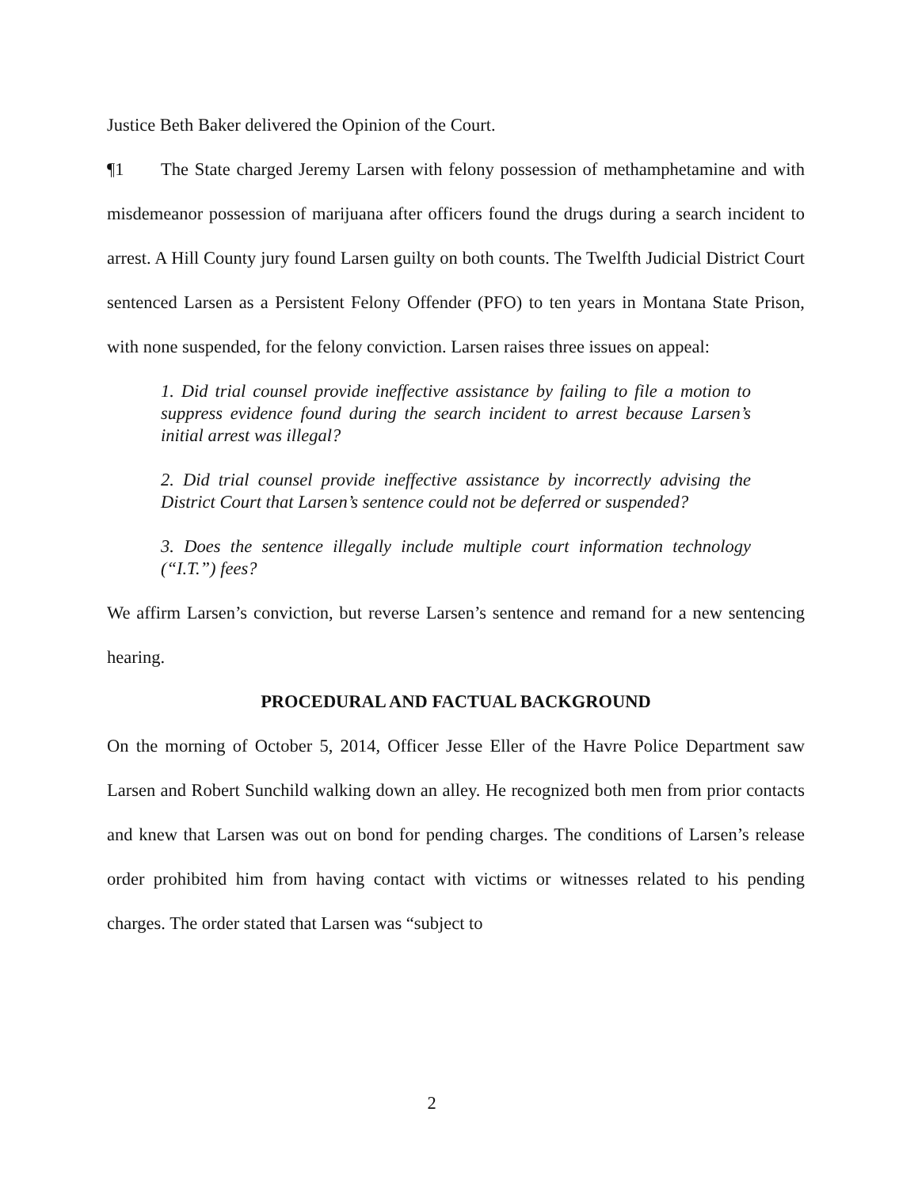Justice Beth Baker delivered the Opinion of the Court.
¶1 The State charged Jeremy Larsen with felony possession of methamphetamine and with misdemeanor possession of marijuana after officers found the drugs during a search incident to arrest. A Hill County jury found Larsen guilty on both counts. The Twelfth Judicial District Court sentenced Larsen as a Persistent Felony Offender (PFO) to ten years in Montana State Prison, with none suspended, for the felony conviction. Larsen raises three issues on appeal:
1. Did trial counsel provide ineffective assistance by failing to file a motion to suppress evidence found during the search incident to arrest because Larsen’s initial arrest was illegal?
2. Did trial counsel provide ineffective assistance by incorrectly advising the District Court that Larsen’s sentence could not be deferred or suspended?
3. Does the sentence illegally include multiple court information technology (“I.T.”) fees?
We affirm Larsen’s conviction, but reverse Larsen’s sentence and remand for a new sentencing hearing.
PROCEDURAL AND FACTUAL BACKGROUND
On the morning of October 5, 2014, Officer Jesse Eller of the Havre Police Department saw Larsen and Robert Sunchild walking down an alley. He recognized both men from prior contacts and knew that Larsen was out on bond for pending charges. The conditions of Larsen’s release order prohibited him from having contact with victims or witnesses related to his pending charges. The order stated that Larsen was “subject to
2